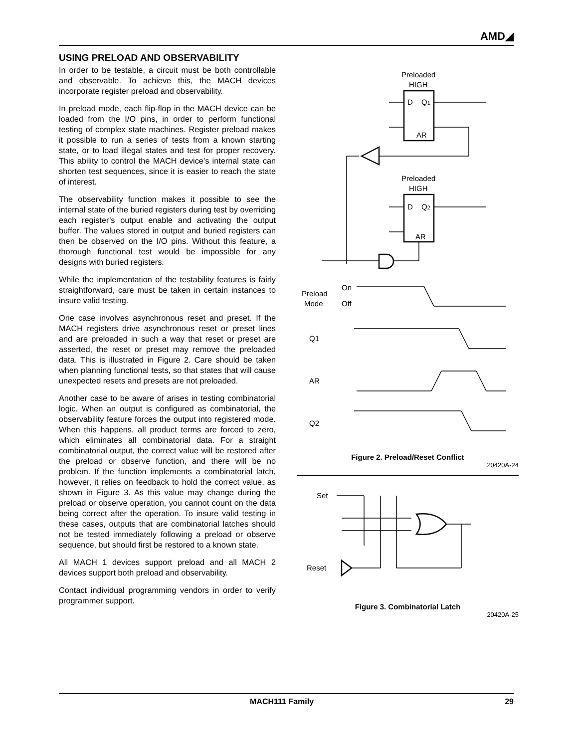AMD◢
USING PRELOAD AND OBSERVABILITY
In order to be testable, a circuit must be both controllable and observable. To achieve this, the MACH devices incorporate register preload and observability.
In preload mode, each flip-flop in the MACH device can be loaded from the I/O pins, in order to perform functional testing of complex state machines. Register preload makes it possible to run a series of tests from a known starting state, or to load illegal states and test for proper recovery. This ability to control the MACH device’s internal state can shorten test sequences, since it is easier to reach the state of interest.
The observability function makes it possible to see the internal state of the buried registers during test by overriding each register’s output enable and activating the output buffer. The values stored in output and buried registers can then be observed on the I/O pins. Without this feature, a thorough functional test would be impossible for any designs with buried registers.
While the implementation of the testability features is fairly straightforward, care must be taken in certain instances to insure valid testing.
One case involves asynchronous reset and preset. If the MACH registers drive asynchronous reset or preset lines and are preloaded in such a way that reset or preset are asserted, the reset or preset may remove the preloaded data. This is illustrated in Figure 2. Care should be taken when planning functional tests, so that states that will cause unexpected resets and presets are not preloaded.
Another case to be aware of arises in testing combinatorial logic. When an output is configured as combinatorial, the observability feature forces the output into registered mode. When this happens, all product terms are forced to zero, which eliminates all combinatorial data. For a straight combinatorial output, the correct value will be restored after the preload or observe function, and there will be no problem. If the function implements a combinatorial latch, however, it relies on feedback to hold the correct value, as shown in Figure 3. As this value may change during the preload or observe operation, you cannot count on the data being correct after the operation. To insure valid testing in these cases, outputs that are combinatorial latches should not be tested immediately following a preload or observe sequence, but should first be restored to a known state.
All MACH 1 devices support preload and all MACH 2 devices support both preload and observability.
Contact individual programming vendors in order to verify programmer support.
Preloaded
HIGH
D
Q1
AR
Preloaded
HIGH
D
Q2
AR
On
Off
Preload
Mode
Q1
AR
Q2
Figure 2. Preload/Reset Conflict
20420A-24
Set
Reset
Figure 3. Combinatorial Latch
20420A-25
MACH111 Family 29